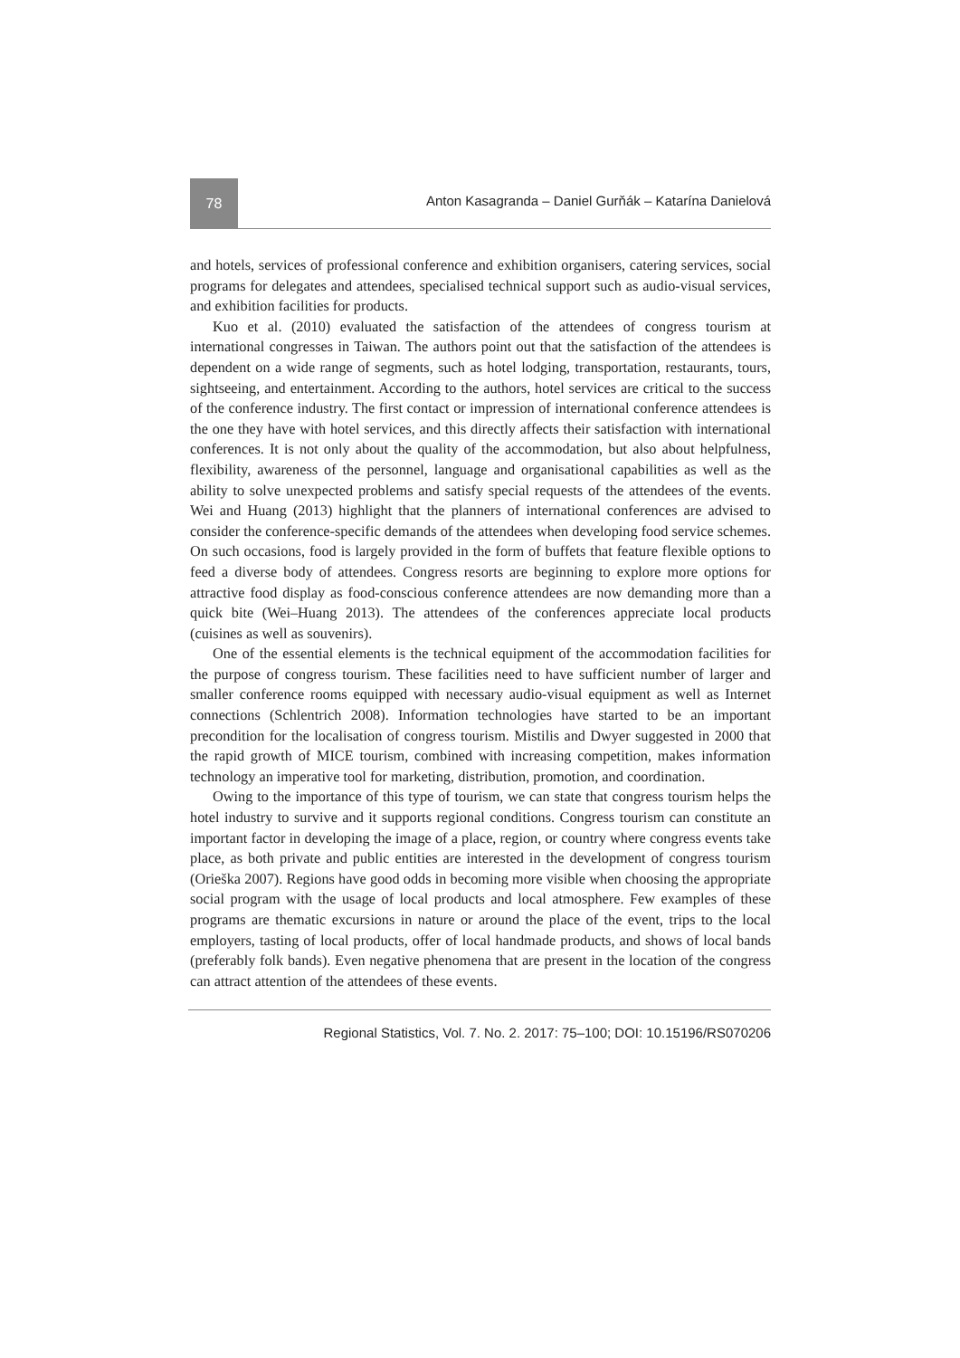78
Anton Kasagranda – Daniel Gurňák – Katarína Danielová
and hotels, services of professional conference and exhibition organisers, catering services, social programs for delegates and attendees, specialised technical support such as audio-visual services, and exhibition facilities for products.
Kuo et al. (2010) evaluated the satisfaction of the attendees of congress tourism at international congresses in Taiwan. The authors point out that the satisfaction of the attendees is dependent on a wide range of segments, such as hotel lodging, transportation, restaurants, tours, sightseeing, and entertainment. According to the authors, hotel services are critical to the success of the conference industry. The first contact or impression of international conference attendees is the one they have with hotel services, and this directly affects their satisfaction with international conferences. It is not only about the quality of the accommodation, but also about helpfulness, flexibility, awareness of the personnel, language and organisational capabilities as well as the ability to solve unexpected problems and satisfy special requests of the attendees of the events. Wei and Huang (2013) highlight that the planners of international conferences are advised to consider the conference-specific demands of the attendees when developing food service schemes. On such occasions, food is largely provided in the form of buffets that feature flexible options to feed a diverse body of attendees. Congress resorts are beginning to explore more options for attractive food display as food-conscious conference attendees are now demanding more than a quick bite (Wei–Huang 2013). The attendees of the conferences appreciate local products (cuisines as well as souvenirs).
One of the essential elements is the technical equipment of the accommodation facilities for the purpose of congress tourism. These facilities need to have sufficient number of larger and smaller conference rooms equipped with necessary audio-visual equipment as well as Internet connections (Schlentrich 2008). Information technologies have started to be an important precondition for the localisation of congress tourism. Mistilis and Dwyer suggested in 2000 that the rapid growth of MICE tourism, combined with increasing competition, makes information technology an imperative tool for marketing, distribution, promotion, and coordination.
Owing to the importance of this type of tourism, we can state that congress tourism helps the hotel industry to survive and it supports regional conditions. Congress tourism can constitute an important factor in developing the image of a place, region, or country where congress events take place, as both private and public entities are interested in the development of congress tourism (Orieška 2007). Regions have good odds in becoming more visible when choosing the appropriate social program with the usage of local products and local atmosphere. Few examples of these programs are thematic excursions in nature or around the place of the event, trips to the local employers, tasting of local products, offer of local handmade products, and shows of local bands (preferably folk bands). Even negative phenomena that are present in the location of the congress can attract attention of the attendees of these events.
Regional Statistics, Vol. 7. No. 2. 2017: 75–100; DOI: 10.15196/RS070206